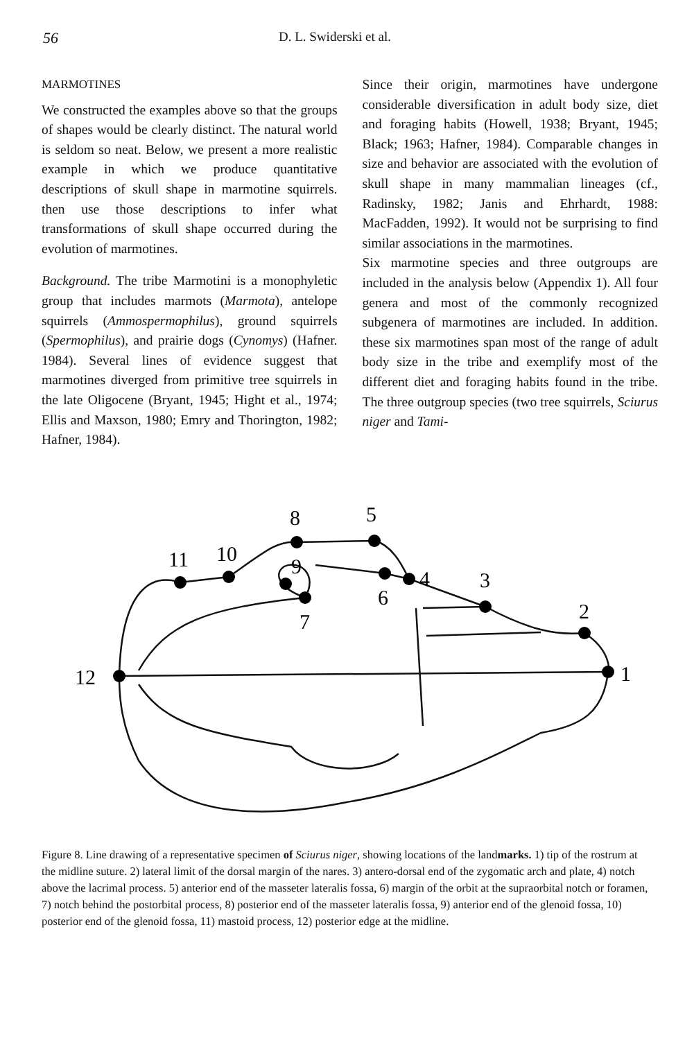56 D. L. Swiderski et al.
MARMOTINES
We constructed the examples above so that the groups of shapes would be clearly distinct. The natural world is seldom so neat. Below, we present a more realistic example in which we produce quantitative descriptions of skull shape in marmotine squirrels. then use those descriptions to infer what transformations of skull shape occurred during the evolution of marmotines.
Background. The tribe Marmotini is a monophyletic group that includes marmots (Marmota), antelope squirrels (Ammospermophilus), ground squirrels (Spermophilus), and prairie dogs (Cynomys) (Hafner. 1984). Several lines of evidence suggest that marmotines diverged from primitive tree squirrels in the late Oligocene (Bryant, 1945; Hight et al., 1974; Ellis and Maxson, 1980; Emry and Thorington, 1982; Hafner, 1984).
Since their origin, marmotines have undergone considerable diversification in adult body size, diet and foraging habits (Howell, 1938; Bryant, 1945; Black; 1963; Hafner, 1984). Comparable changes in size and behavior are associated with the evolution of skull shape in many mammalian lineages (cf., Radinsky, 1982; Janis and Ehrhardt, 1988: MacFadden, 1992). It would not be surprising to find similar associations in the marmotines.
Six marmotine species and three outgroups are included in the analysis below (Appendix 1). All four genera and most of the commonly recognized subgenera of marmotines are included. In addition. these six marmotines span most of the range of adult body size in the tribe and exemplify most of the different diet and foraging habits found in the tribe. The three outgroup species (two tree squirrels, Sciurus niger and Tami-
1
2
3
4
5
6
7
8
9
10
11
12
Figure 8. Line drawing of a representative specimen of Sciurus niger, showing locations of the landmarks. 1) tip of the rostrum at the midline suture. 2) lateral limit of the dorsal margin of the nares. 3) antero-dorsal end of the zygomatic arch and plate, 4) notch above the lacrimal process. 5) anterior end of the masseter lateralis fossa, 6) margin of the orbit at the supraorbital notch or foramen, 7) notch behind the postorbital process, 8) posterior end of the masseter lateralis fossa, 9) anterior end of the glenoid fossa, 10) posterior end of the glenoid fossa, 11) mastoid process, 12) posterior edge at the midline.